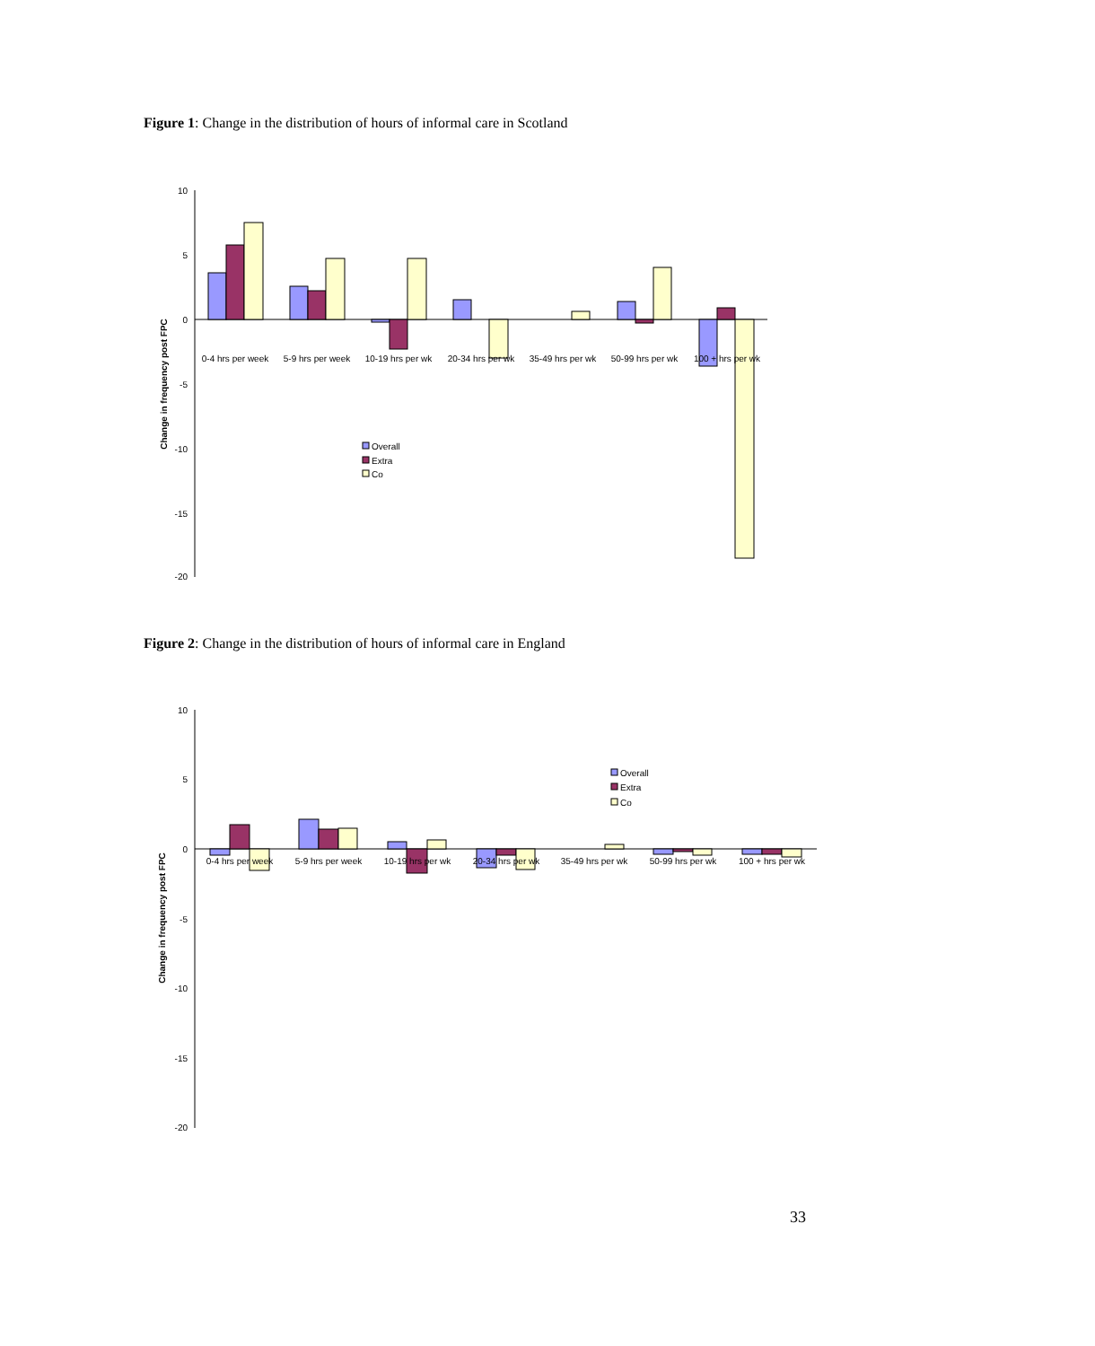Figure 1: Change in the distribution of hours of informal care in Scotland
10
5
0
-5
-10
-15
-20
Change in frequency post FPC
0-4 hrs per week
5-9 hrs per week
10-19 hrs per wk
20-34 hrs per wk
35-49 hrs per wk
50-99 hrs per wk
100 + hrs per wk
Overall
Extra
Co
Figure 2: Change in the distribution of hours of informal care in England
10
5
0
-5
-10
-15
-20
Change in frequency post FPC
0-4 hrs per week
5-9 hrs per week
10-19 hrs per wk
20-34 hrs per wk
35-49 hrs per wk
50-99 hrs per wk
100 + hrs per wk
Overall
Extra
Co
33